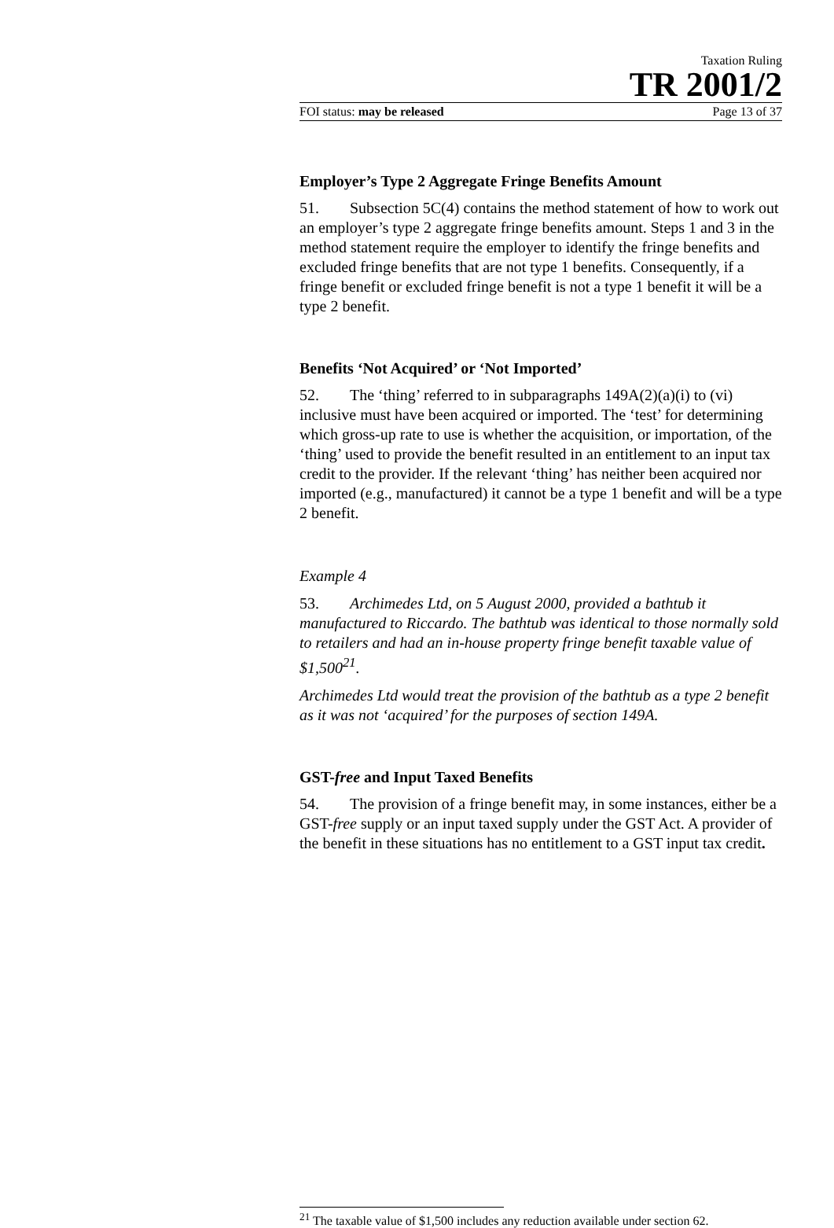Taxation Ruling
TR 2001/2
FOI status: may be released Page 13 of 37
Employer’s Type 2 Aggregate Fringe Benefits Amount
51. Subsection 5C(4) contains the method statement of how to work out an employer’s type 2 aggregate fringe benefits amount. Steps 1 and 3 in the method statement require the employer to identify the fringe benefits and excluded fringe benefits that are not type 1 benefits. Consequently, if a fringe benefit or excluded fringe benefit is not a type 1 benefit it will be a type 2 benefit.
Benefits ‘Not Acquired’ or ‘Not Imported’
52. The ‘thing’ referred to in subparagraphs 149A(2)(a)(i) to (vi) inclusive must have been acquired or imported. The ‘test’ for determining which gross-up rate to use is whether the acquisition, or importation, of the ‘thing’ used to provide the benefit resulted in an entitlement to an input tax credit to the provider. If the relevant ‘thing’ has neither been acquired nor imported (e.g., manufactured) it cannot be a type 1 benefit and will be a type 2 benefit.
Example 4
53. Archimedes Ltd, on 5 August 2000, provided a bathtub it manufactured to Riccardo. The bathtub was identical to those normally sold to retailers and had an in-house property fringe benefit taxable value of $1,500<sup>21</sup>.
Archimedes Ltd would treat the provision of the bathtub as a type 2 benefit as it was not ‘acquired’ for the purposes of section 149A.
GST-free and Input Taxed Benefits
54. The provision of a fringe benefit may, in some instances, either be a GST-free supply or an input taxed supply under the GST Act. A provider of the benefit in these situations has no entitlement to a GST input tax credit.
<sup>21</sup> The taxable value of $1,500 includes any reduction available under section 62.